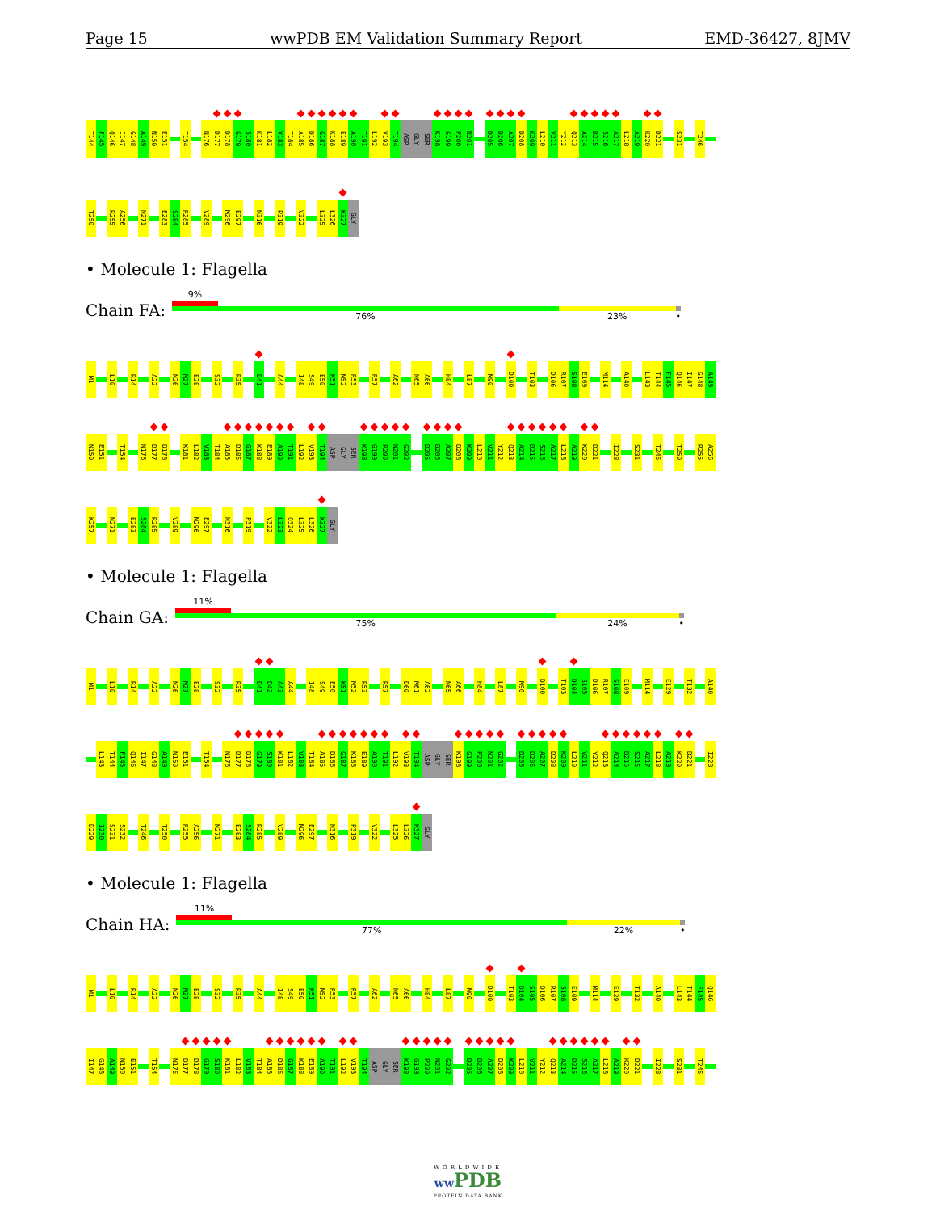Page 15 wwPDB EM Validation Summary Report EMD-36427, 8JMV
T144 F145 Q146 I147 G148 A149 N150 E151 T154 N176 D177 D178 G179 S180 K181 L182 V183 T184 A185 D186 G187 K188 E189 A190 T191 L192 V193 T194 ASP GLY SER K198 G199 P200 N201 D205 D206 A207 D208 K209 L210 V211 Y212 Q213 A214 D215 S216 A217 L218 A219 K220 D221 S231 T246
T250 R255 A256 N271 E283 S284 R285 V289 M296 E297 N316 P319 V322 L325 L326 K327 GLY
• Molecule 1: Flagella
Chain FA:
9%
76% 23% •
M1 L10 R14 A22 N26 M27 E28 S32 R35 D41 A44 I48 S49 E50 K51 M52 R53 R57 A62 N65 A66 H84 L87 M90 D100 T103 D106 R107 S108 E109 M114 A140 L143 T144 F145 Q146 I147 G148 A149
N150 E151 T154 N176 D177 D178 K181 L182 V183 T184 A185 D186 G187 K188 E189 A190 T191 L192 V193 T194 ASP GLY SER K198 G199 P200 N201 G202 D205 D206 A207 D208 K209 L210 V211 Y212 Q213 A214 D215 S216 A217 L218 A219 K220 D221 I228 S231 T246 T250 R255 A256
K257 N271 E283 S284 R285 V289 M296 E297 N316 P319 V322 L323 Q324 L325 L326 K327 GLY
• Molecule 1: Flagella
Chain GA:
11%
75% 24% •
M1 L10 R14 A22 N26 M27 E28 S32 R35 D41 D42 A43 A44 I48 S49 E50 K51 M52 R53 R57 D60 M61 A62 N65 A66 H84 L87 M90 D100 T103 D104 S105 D106 R107 S108 E109 M114 E129 T132 A140
L143 T144 F145 Q146 I147 G148 A149 N150 E151 T154 N176 D177 D178 G179 S180 K181 L182 V183 T184 A185 D186 G187 K188 E189 A190 T191 L192 V193 T194 ASP GLY SER K198 G199 P200 N201 G202 D205 D206 A207 D208 K209 L210 V211 Y212 Q213 A214 D215 S216 A217 L218 A219 K220 D221 I228
D229 I230 S231 S232 T246 T250 R255 A256 N271 E283 S284 R285 V289 M296 E297 N316 P319 V322 L325 L326 K327 GLY
• Molecule 1: Flagella
Chain HA:
11%
77% 22% •
M1 L10 R14 A22 N26 M27 E28 S32 R35 A44 I48 S49 E50 K51 M52 R53 R57 A62 N65 A66 H84 L87 M90 D100 T103 D104 S105 D106 R107 S108 E109 M114 E129 T132 A140 L143 T144 F145 Q146
I147 G148 A149 N150 E151 T154 N176 D177 D178 G179 S180 K181 L182 V183 T184 A185 D186 G187 K188 E189 A190 T191 L192 V193 T194 ASP GLY SER K198 G199 P200 N201 G202 D205 D206 A207 D208 K209 L210 V211 Y212 Q213 A214 D215 S216 A217 L218 A219 K220 D221 I228 S231 T246
WORLDWIDE
ww PDB
PROTEIN DATA BANK